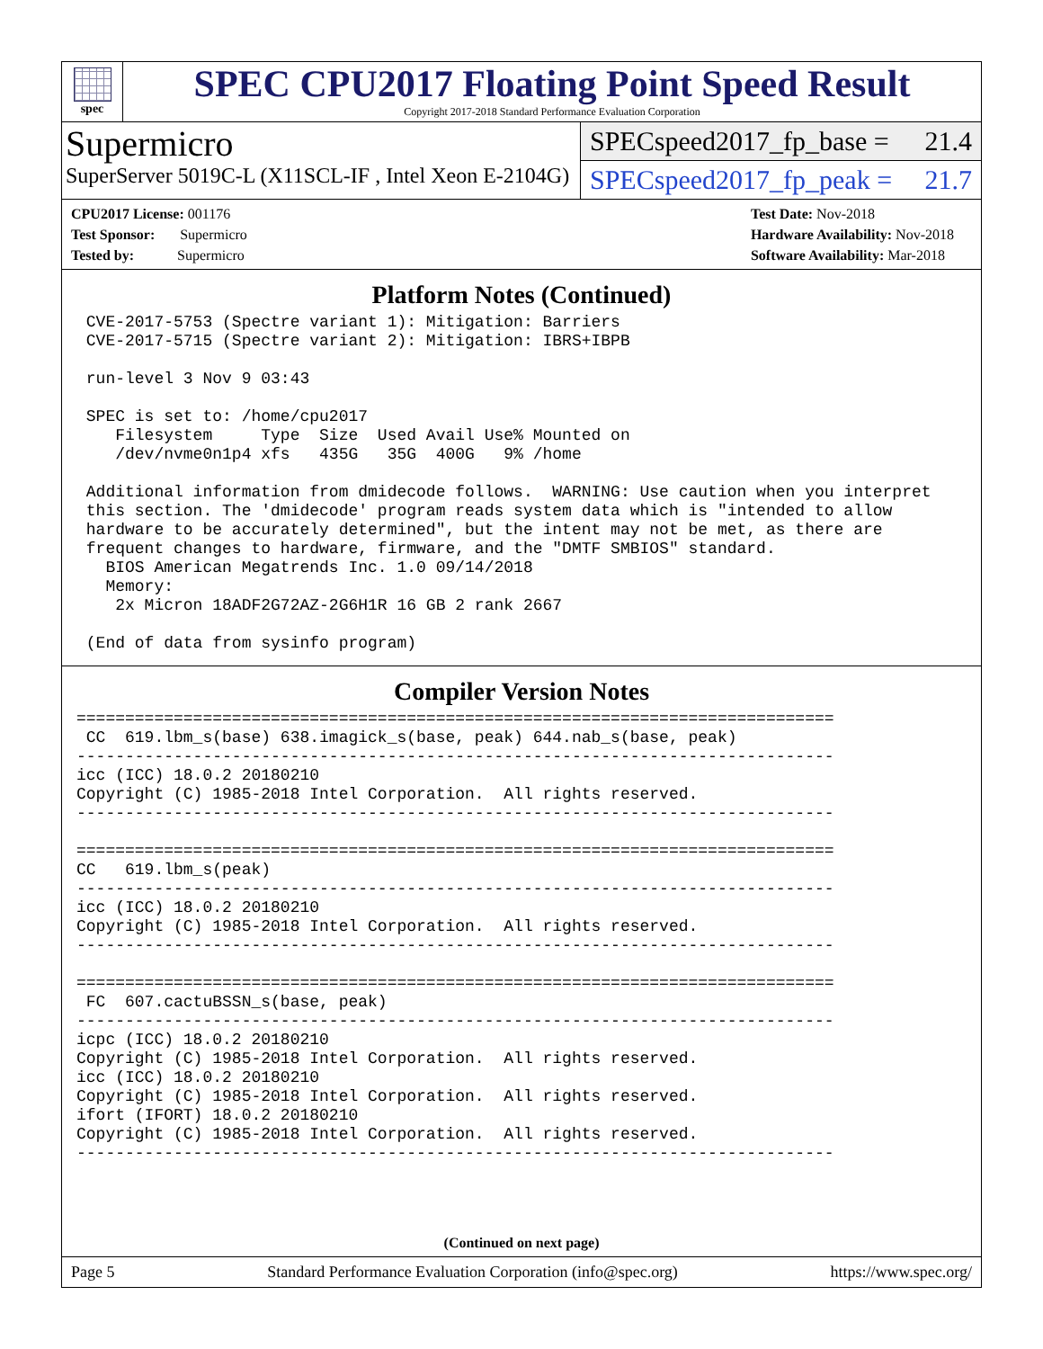spec
SPEC CPU2017 Floating Point Speed Result
Copyright 2017-2018 Standard Performance Evaluation Corporation
Supermicro
SuperServer 5019C-L (X11SCL-IF , Intel Xeon E-2104G)
SPECspeed2017_fp_base = 21.4
SPECspeed2017_fp_peak = 21.7
CPU2017 License: 001176
Test Sponsor: Supermicro
Tested by: Supermicro
Test Date: Nov-2018
Hardware Availability: Nov-2018
Software Availability: Mar-2018
Platform Notes (Continued)
 CVE-2017-5753 (Spectre variant 1): Mitigation: Barriers
 CVE-2017-5715 (Spectre variant 2): Mitigation: IBRS+IBPB

 run-level 3 Nov 9 03:43

 SPEC is set to: /home/cpu2017
    Filesystem     Type  Size  Used Avail Use% Mounted on
    /dev/nvme0n1p4 xfs   435G   35G  400G   9% /home

 Additional information from dmidecode follows.  WARNING: Use caution when you interpret
 this section. The 'dmidecode' program reads system data which is "intended to allow
 hardware to be accurately determined", but the intent may not be met, as there are
 frequent changes to hardware, firmware, and the "DMTF SMBIOS" standard.
   BIOS American Megatrends Inc. 1.0 09/14/2018
   Memory:
    2x Micron 18ADF2G72AZ-2G6H1R 16 GB 2 rank 2667

 (End of data from sysinfo program)
Compiler Version Notes
==============================================================================
 CC  619.lbm_s(base) 638.imagick_s(base, peak) 644.nab_s(base, peak)
------------------------------------------------------------------------------
icc (ICC) 18.0.2 20180210
Copyright (C) 1985-2018 Intel Corporation.  All rights reserved.
------------------------------------------------------------------------------

==============================================================================
CC   619.lbm_s(peak)
------------------------------------------------------------------------------
icc (ICC) 18.0.2 20180210
Copyright (C) 1985-2018 Intel Corporation.  All rights reserved.
------------------------------------------------------------------------------

==============================================================================
 FC  607.cactuBSSN_s(base, peak)
------------------------------------------------------------------------------
icpc (ICC) 18.0.2 20180210
Copyright (C) 1985-2018 Intel Corporation.  All rights reserved.
icc (ICC) 18.0.2 20180210
Copyright (C) 1985-2018 Intel Corporation.  All rights reserved.
ifort (IFORT) 18.0.2 20180210
Copyright (C) 1985-2018 Intel Corporation.  All rights reserved.
------------------------------------------------------------------------------
(Continued on next page)
Page 5 Standard Performance Evaluation Corporation (info@spec.org) https://www.spec.org/